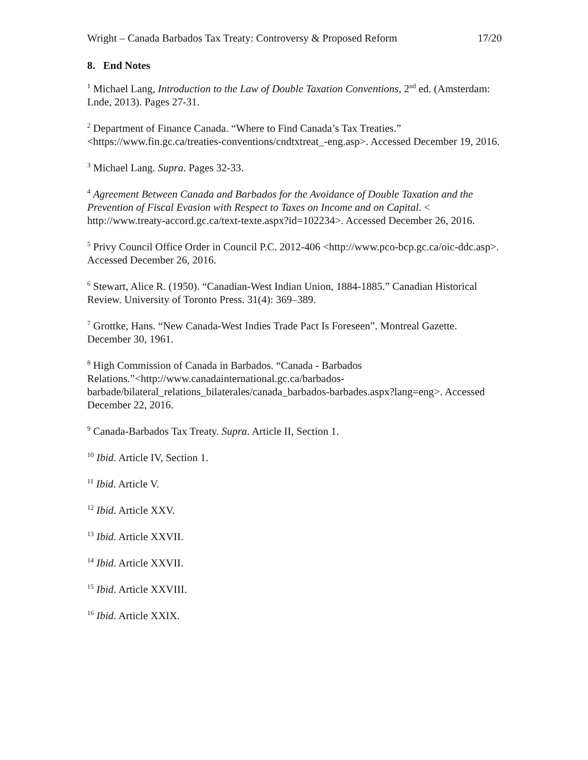Wright – Canada Barbados Tax Treaty: Controversy & Proposed Reform 17/20
8. End Notes
<sup>1</sup> Michael Lang, Introduction to the Law of Double Taxation Conventions, 2<sup>nd</sup> ed. (Amsterdam: Lnde, 2013). Pages 27-31.
<sup>2</sup> Department of Finance Canada. “Where to Find Canada’s Tax Treaties.” <https://www.fin.gc.ca/treaties-conventions/cndtxtreat_-eng.asp>. Accessed December 19, 2016.
<sup>3</sup> Michael Lang. Supra. Pages 32-33.
<sup>4</sup> Agreement Between Canada and Barbados for the Avoidance of Double Taxation and the Prevention of Fiscal Evasion with Respect to Taxes on Income and on Capital. < http://www.treaty-accord.gc.ca/text-texte.aspx?id=102234>. Accessed December 26, 2016.
<sup>5</sup> Privy Council Office Order in Council P.C. 2012-406 <http://www.pco-bcp.gc.ca/oic-ddc.asp>. Accessed December 26, 2016.
<sup>6</sup> Stewart, Alice R. (1950). “Canadian-West Indian Union, 1884-1885.” Canadian Historical Review. University of Toronto Press. 31(4): 369–389.
<sup>7</sup> Grottke, Hans. “New Canada-West Indies Trade Pact Is Foreseen”. Montreal Gazette. December 30, 1961.
<sup>8</sup> High Commission of Canada in Barbados. “Canada - Barbados Relations.”<http://www.canadainternational.gc.ca/barbados-barbade/bilateral_relations_bilaterales/canada_barbados-barbades.aspx?lang=eng>. Accessed December 22, 2016.
<sup>9</sup> Canada-Barbados Tax Treaty. Supra. Article II, Section 1.
<sup>10</sup> Ibid. Article IV, Section 1.
<sup>11</sup> Ibid. Article V.
<sup>12</sup> Ibid. Article XXV.
<sup>13</sup> Ibid. Article XXVII.
<sup>14</sup> Ibid. Article XXVII.
<sup>15</sup> Ibid. Article XXVIII.
<sup>16</sup> Ibid. Article XXIX.